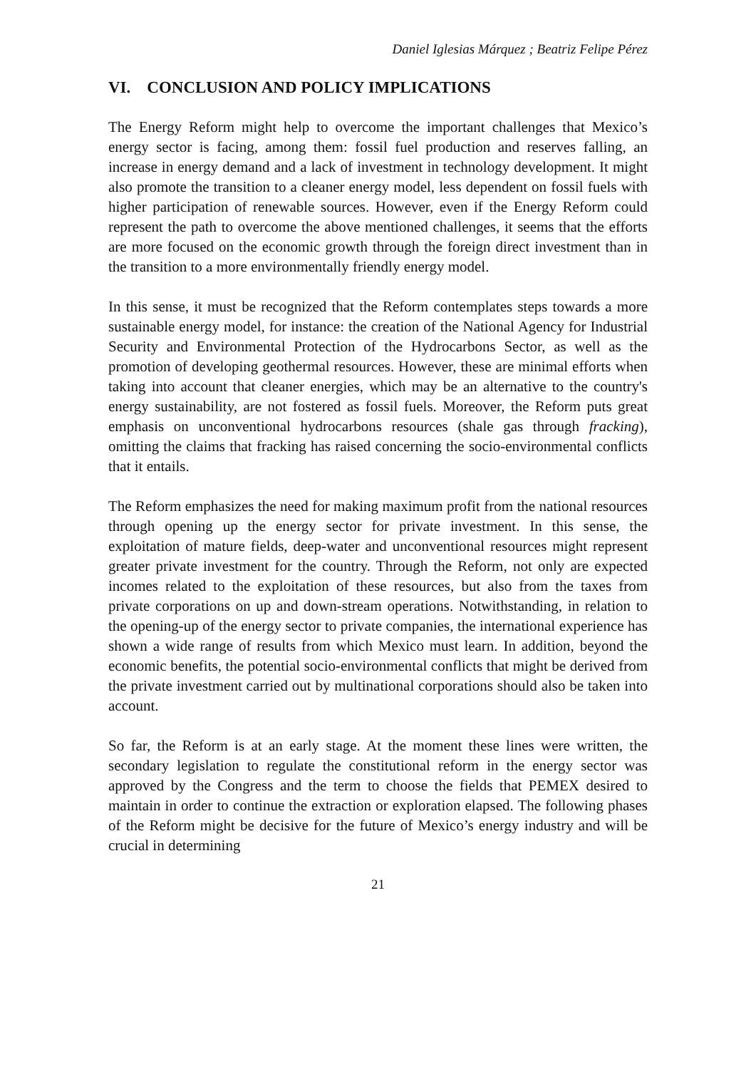Daniel Iglesias Márquez ; Beatriz Felipe Pérez
VI. CONCLUSION AND POLICY IMPLICATIONS
The Energy Reform might help to overcome the important challenges that Mexico’s energy sector is facing, among them: fossil fuel production and reserves falling, an increase in energy demand and a lack of investment in technology development. It might also promote the transition to a cleaner energy model, less dependent on fossil fuels with higher participation of renewable sources. However, even if the Energy Reform could represent the path to overcome the above mentioned challenges, it seems that the efforts are more focused on the economic growth through the foreign direct investment than in the transition to a more environmentally friendly energy model.
In this sense, it must be recognized that the Reform contemplates steps towards a more sustainable energy model, for instance: the creation of the National Agency for Industrial Security and Environmental Protection of the Hydrocarbons Sector, as well as the promotion of developing geothermal resources. However, these are minimal efforts when taking into account that cleaner energies, which may be an alternative to the country's energy sustainability, are not fostered as fossil fuels. Moreover, the Reform puts great emphasis on unconventional hydrocarbons resources (shale gas through fracking), omitting the claims that fracking has raised concerning the socio-environmental conflicts that it entails.
The Reform emphasizes the need for making maximum profit from the national resources through opening up the energy sector for private investment. In this sense, the exploitation of mature fields, deep-water and unconventional resources might represent greater private investment for the country. Through the Reform, not only are expected incomes related to the exploitation of these resources, but also from the taxes from private corporations on up and down-stream operations. Notwithstanding, in relation to the opening-up of the energy sector to private companies, the international experience has shown a wide range of results from which Mexico must learn. In addition, beyond the economic benefits, the potential socio-environmental conflicts that might be derived from the private investment carried out by multinational corporations should also be taken into account.
So far, the Reform is at an early stage. At the moment these lines were written, the secondary legislation to regulate the constitutional reform in the energy sector was approved by the Congress and the term to choose the fields that PEMEX desired to maintain in order to continue the extraction or exploration elapsed. The following phases of the Reform might be decisive for the future of Mexico’s energy industry and will be crucial in determining
21